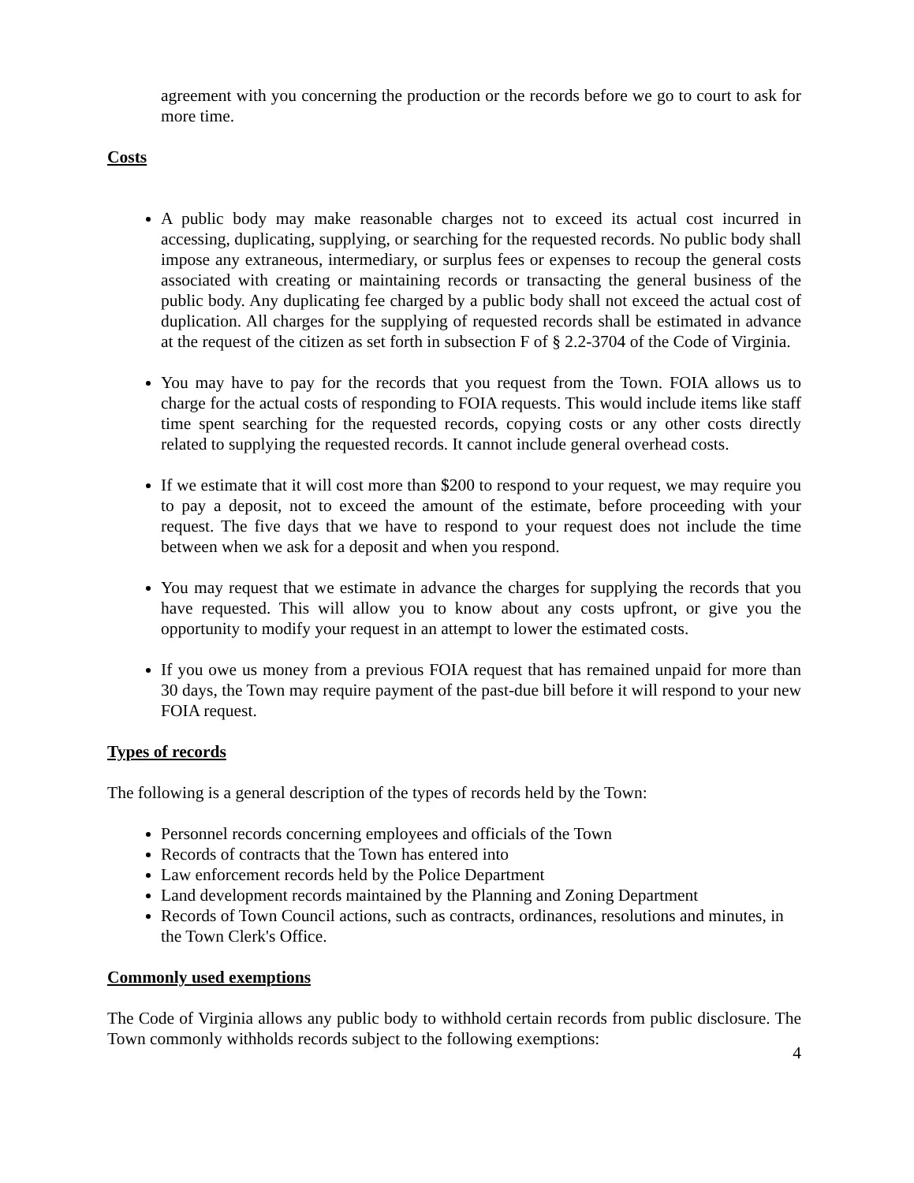agreement with you concerning the production or the records before we go to court to ask for more time.
Costs
A public body may make reasonable charges not to exceed its actual cost incurred in accessing, duplicating, supplying, or searching for the requested records. No public body shall impose any extraneous, intermediary, or surplus fees or expenses to recoup the general costs associated with creating or maintaining records or transacting the general business of the public body. Any duplicating fee charged by a public body shall not exceed the actual cost of duplication. All charges for the supplying of requested records shall be estimated in advance at the request of the citizen as set forth in subsection F of § 2.2-3704 of the Code of Virginia.
You may have to pay for the records that you request from the Town. FOIA allows us to charge for the actual costs of responding to FOIA requests. This would include items like staff time spent searching for the requested records, copying costs or any other costs directly related to supplying the requested records. It cannot include general overhead costs.
If we estimate that it will cost more than $200 to respond to your request, we may require you to pay a deposit, not to exceed the amount of the estimate, before proceeding with your request. The five days that we have to respond to your request does not include the time between when we ask for a deposit and when you respond.
You may request that we estimate in advance the charges for supplying the records that you have requested. This will allow you to know about any costs upfront, or give you the opportunity to modify your request in an attempt to lower the estimated costs.
If you owe us money from a previous FOIA request that has remained unpaid for more than 30 days, the Town may require payment of the past-due bill before it will respond to your new FOIA request.
Types of records
The following is a general description of the types of records held by the Town:
Personnel records concerning employees and officials of the Town
Records of contracts that the Town has entered into
Law enforcement records held by the Police Department
Land development records maintained by the Planning and Zoning Department
Records of Town Council actions, such as contracts, ordinances, resolutions and minutes, in the Town Clerk's Office.
Commonly used exemptions
The Code of Virginia allows any public body to withhold certain records from public disclosure. The Town commonly withholds records subject to the following exemptions:
4